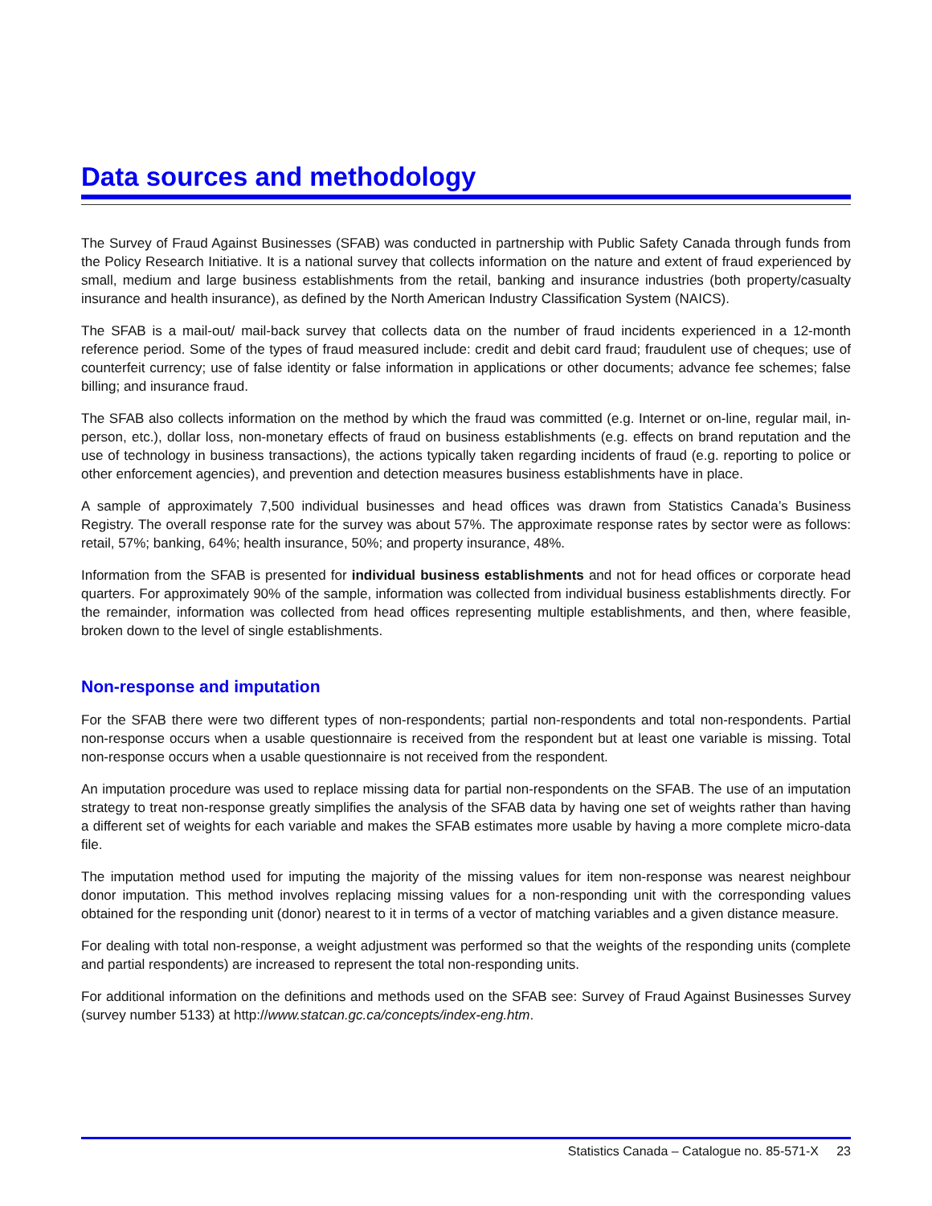Data sources and methodology
The Survey of Fraud Against Businesses (SFAB) was conducted in partnership with Public Safety Canada through funds from the Policy Research Initiative. It is a national survey that collects information on the nature and extent of fraud experienced by small, medium and large business establishments from the retail, banking and insurance industries (both property/casualty insurance and health insurance), as defined by the North American Industry Classification System (NAICS).
The SFAB is a mail-out/ mail-back survey that collects data on the number of fraud incidents experienced in a 12-month reference period. Some of the types of fraud measured include: credit and debit card fraud; fraudulent use of cheques; use of counterfeit currency; use of false identity or false information in applications or other documents; advance fee schemes; false billing; and insurance fraud.
The SFAB also collects information on the method by which the fraud was committed (e.g. Internet or on-line, regular mail, in-person, etc.), dollar loss, non-monetary effects of fraud on business establishments (e.g. effects on brand reputation and the use of technology in business transactions), the actions typically taken regarding incidents of fraud (e.g. reporting to police or other enforcement agencies), and prevention and detection measures business establishments have in place.
A sample of approximately 7,500 individual businesses and head offices was drawn from Statistics Canada’s Business Registry. The overall response rate for the survey was about 57%. The approximate response rates by sector were as follows: retail, 57%; banking, 64%; health insurance, 50%; and property insurance, 48%.
Information from the SFAB is presented for individual business establishments and not for head offices or corporate head quarters. For approximately 90% of the sample, information was collected from individual business establishments directly. For the remainder, information was collected from head offices representing multiple establishments, and then, where feasible, broken down to the level of single establishments.
Non-response and imputation
For the SFAB there were two different types of non-respondents; partial non-respondents and total non-respondents. Partial non-response occurs when a usable questionnaire is received from the respondent but at least one variable is missing. Total non-response occurs when a usable questionnaire is not received from the respondent.
An imputation procedure was used to replace missing data for partial non-respondents on the SFAB. The use of an imputation strategy to treat non-response greatly simplifies the analysis of the SFAB data by having one set of weights rather than having a different set of weights for each variable and makes the SFAB estimates more usable by having a more complete micro-data file.
The imputation method used for imputing the majority of the missing values for item non-response was nearest neighbour donor imputation. This method involves replacing missing values for a non-responding unit with the corresponding values obtained for the responding unit (donor) nearest to it in terms of a vector of matching variables and a given distance measure.
For dealing with total non-response, a weight adjustment was performed so that the weights of the responding units (complete and partial respondents) are increased to represent the total non-responding units.
For additional information on the definitions and methods used on the SFAB see: Survey of Fraud Against Businesses Survey (survey number 5133) at http://www.statcan.gc.ca/concepts/index-eng.htm.
Statistics Canada – Catalogue no. 85-571-X 23